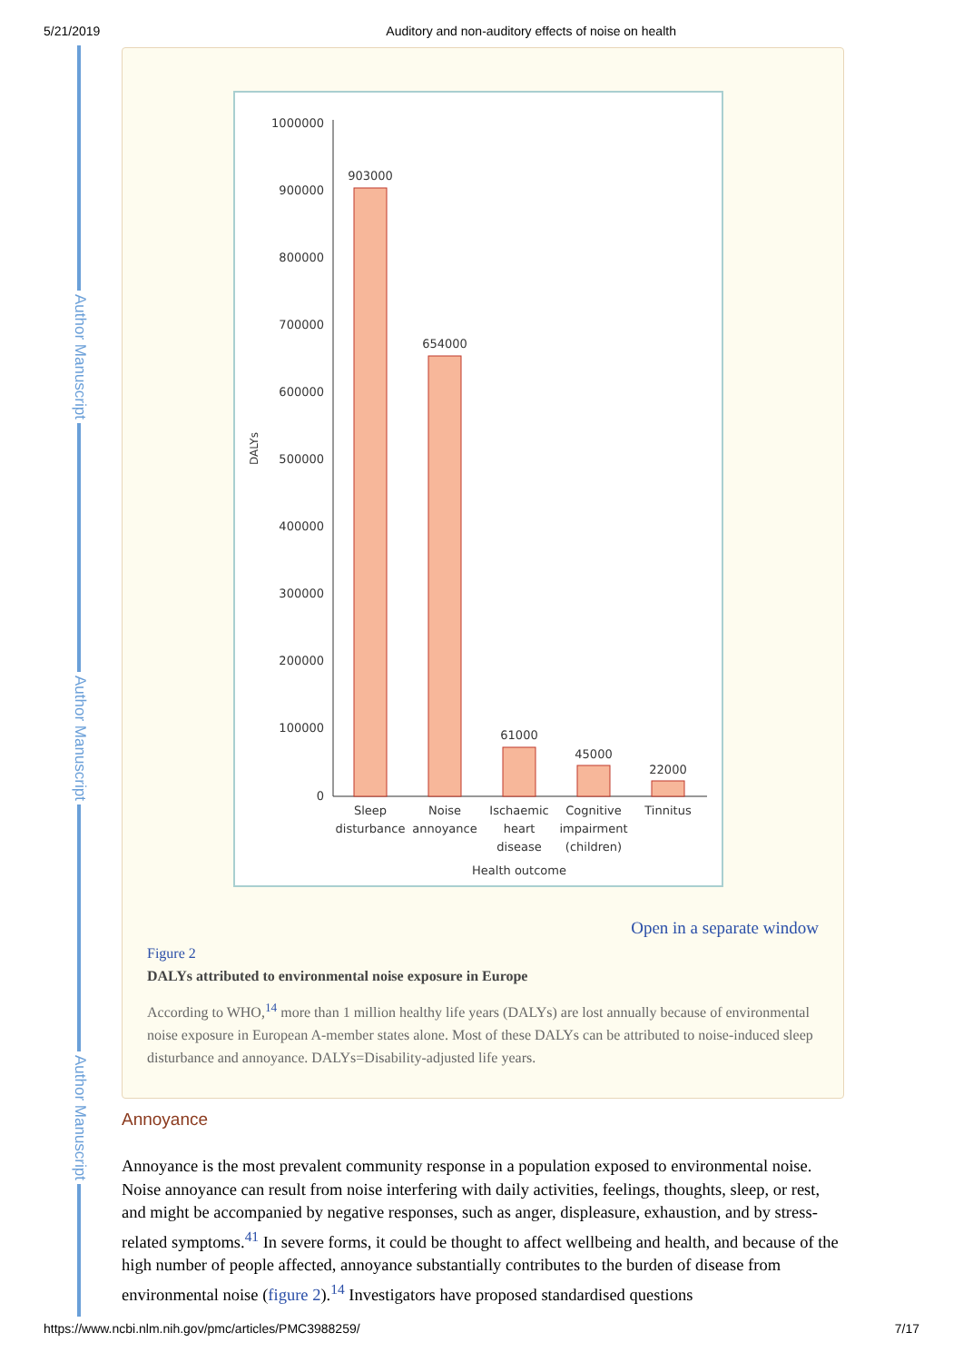5/21/2019 Auditory and non-auditory effects of noise on health
Author Manuscript
Author Manuscript
Author Manuscript
1000000
900000
800000
700000
600000
500000
400000
300000
200000
100000
0
DALYs
903000
654000
61000
45000
22000
Sleep
disturbance
Noise
annoyance
Ischaemic
heart
disease
Cognitive
impairment
(children)
Tinnitus
Health outcome
Open in a separate window
Figure 2
DALYs attributed to environmental noise exposure in Europe
According to WHO,<sup>14</sup> more than 1 million healthy life years (DALYs) are lost annually because of environmental noise exposure in European A-member states alone. Most of these DALYs can be attributed to noise-induced sleep disturbance and annoyance. DALYs=Disability-adjusted life years.
Annoyance
Annoyance is the most prevalent community response in a population exposed to environmental noise. Noise annoyance can result from noise interfering with daily activities, feelings, thoughts, sleep, or rest, and might be accompanied by negative responses, such as anger, displeasure, exhaustion, and by stress-related symptoms.<sup>41</sup> In severe forms, it could be thought to affect wellbeing and health, and because of the high number of people affected, annoyance substantially contributes to the burden of disease from environmental noise (figure 2).<sup>14</sup> Investigators have proposed standardised questions
https://www.ncbi.nlm.nih.gov/pmc/articles/PMC3988259/ 7/17